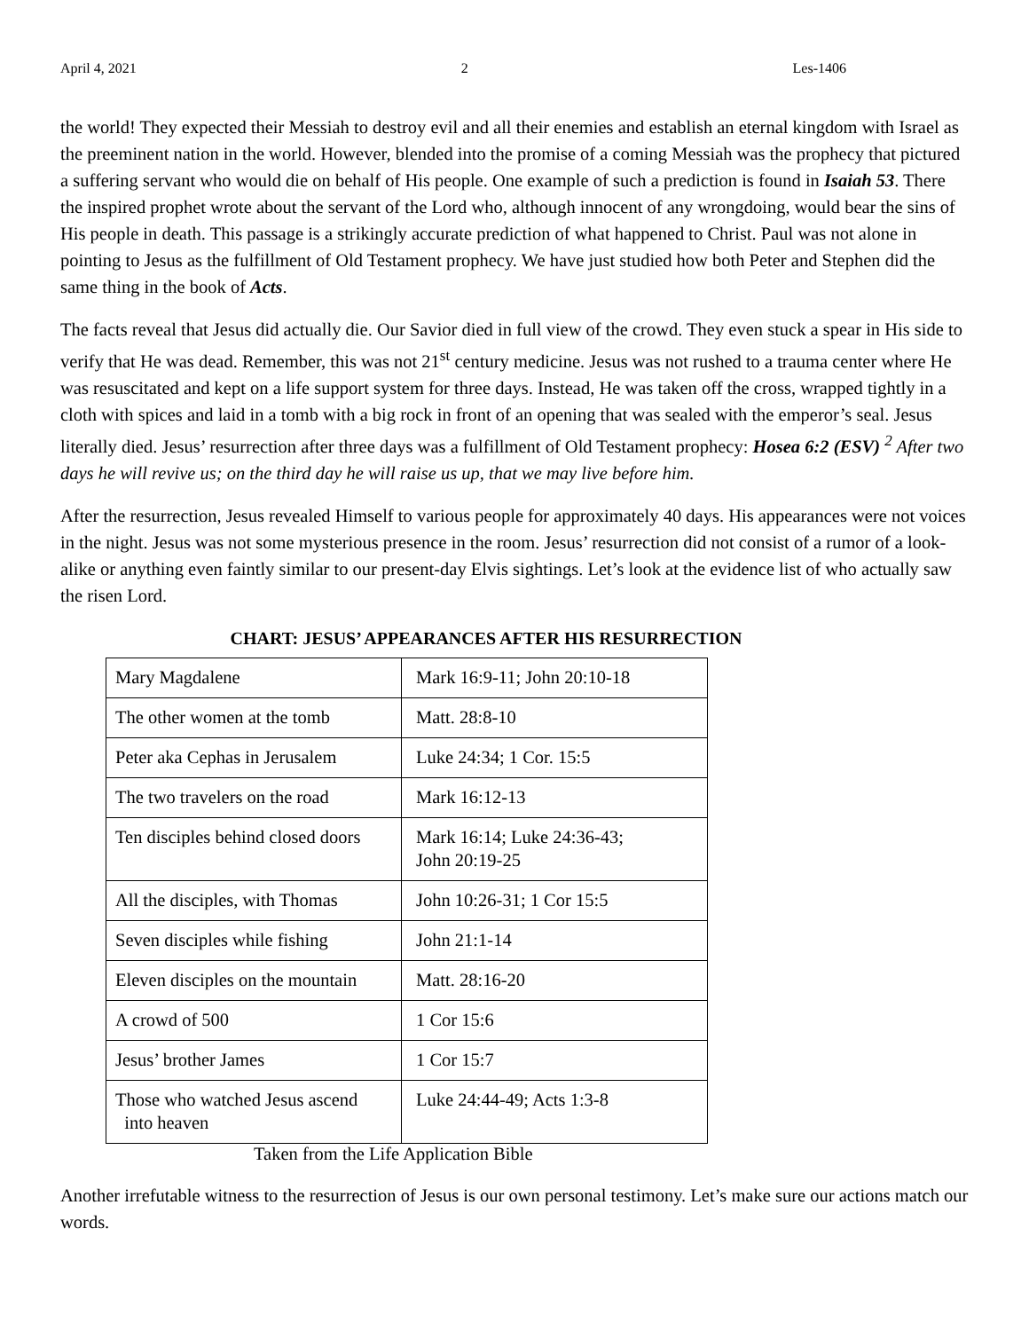April 4, 2021 2 Les-1406
the world! They expected their Messiah to destroy evil and all their enemies and establish an eternal kingdom with Israel as the preeminent nation in the world. However, blended into the promise of a coming Messiah was the prophecy that pictured a suffering servant who would die on behalf of His people. One example of such a prediction is found in Isaiah 53. There the inspired prophet wrote about the servant of the Lord who, although innocent of any wrongdoing, would bear the sins of His people in death. This passage is a strikingly accurate prediction of what happened to Christ. Paul was not alone in pointing to Jesus as the fulfillment of Old Testament prophecy. We have just studied how both Peter and Stephen did the same thing in the book of Acts.
The facts reveal that Jesus did actually die. Our Savior died in full view of the crowd. They even stuck a spear in His side to verify that He was dead. Remember, this was not 21<sup>st</sup> century medicine. Jesus was not rushed to a trauma center where He was resuscitated and kept on a life support system for three days. Instead, He was taken off the cross, wrapped tightly in a cloth with spices and laid in a tomb with a big rock in front of an opening that was sealed with the emperor’s seal. Jesus literally died. Jesus’ resurrection after three days was a fulfillment of Old Testament prophecy: Hosea 6:2 (ESV) <sup>2</sup> After two days he will revive us; on the third day he will raise us up, that we may live before him.
After the resurrection, Jesus revealed Himself to various people for approximately 40 days. His appearances were not voices in the night. Jesus was not some mysterious presence in the room. Jesus’ resurrection did not consist of a rumor of a look-alike or anything even faintly similar to our present-day Elvis sightings. Let’s look at the evidence list of who actually saw the risen Lord.
CHART: JESUS’ APPEARANCES AFTER HIS RESURRECTION
| Mary Magdalene | Mark 16:9-11; John 20:10-18 |
| The other women at the tomb | Matt. 28:8-10 |
| Peter aka Cephas in Jerusalem | Luke 24:34; 1 Cor. 15:5 |
| The two travelers on the road | Mark 16:12-13 |
| Ten disciples behind closed doors | Mark 16:14; Luke 24:36-43; John 20:19-25 |
| All the disciples, with Thomas | John 10:26-31; 1 Cor 15:5 |
| Seven disciples while fishing | John 21:1-14 |
| Eleven disciples on the mountain | Matt. 28:16-20 |
| A crowd of 500 | 1 Cor 15:6 |
| Jesus’ brother James | 1 Cor 15:7 |
| Those who watched Jesus ascend into heaven | Luke 24:44-49; Acts 1:3-8 |
Taken from the Life Application Bible
Another irrefutable witness to the resurrection of Jesus is our own personal testimony. Let’s make sure our actions match our words.